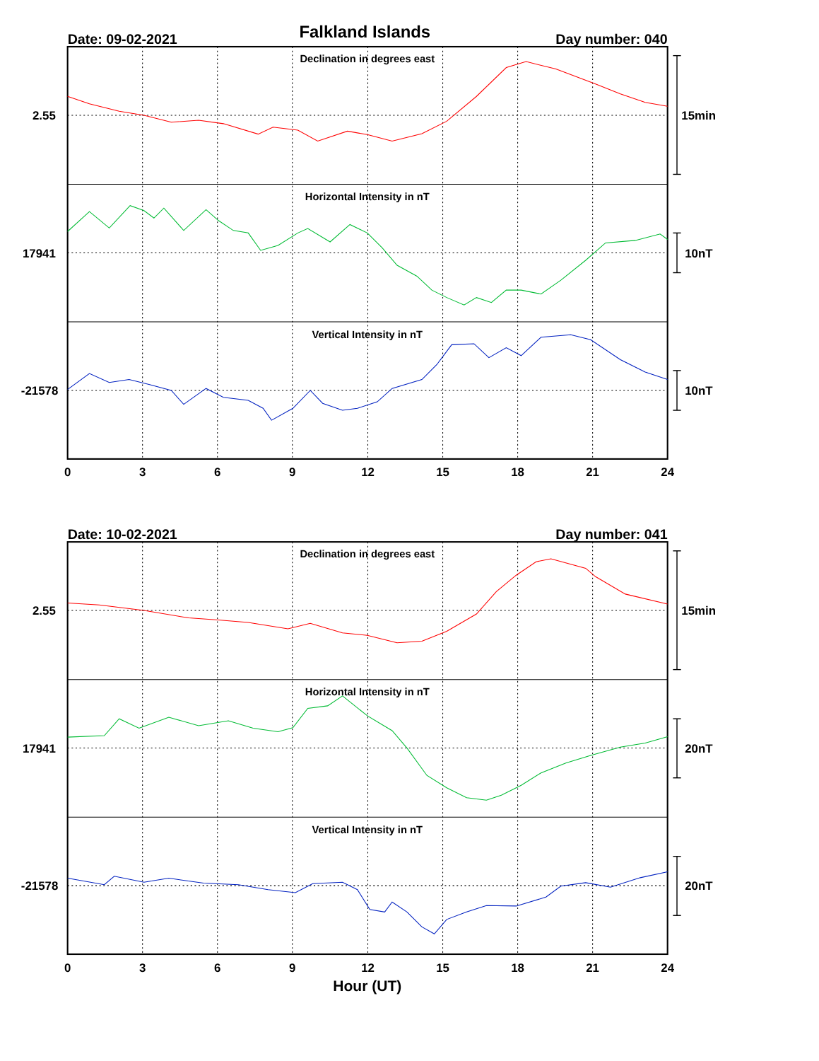Falkland Islands
Date: 09-02-2021
Day number: 040
Declination in degrees east
2.55
15min
Horizontal Intensity in nT
17941
10nT
Vertical Intensity in nT
-21578
10nT
0
3
6
9
12
15
18
21
24
Date: 10-02-2021
Day number: 041
Declination in degrees east
2.55
15min
Horizontal Intensity in nT
17941
20nT
Vertical Intensity in nT
-21578
20nT
0
3
6
9
12
15
18
21
24
Hour (UT)